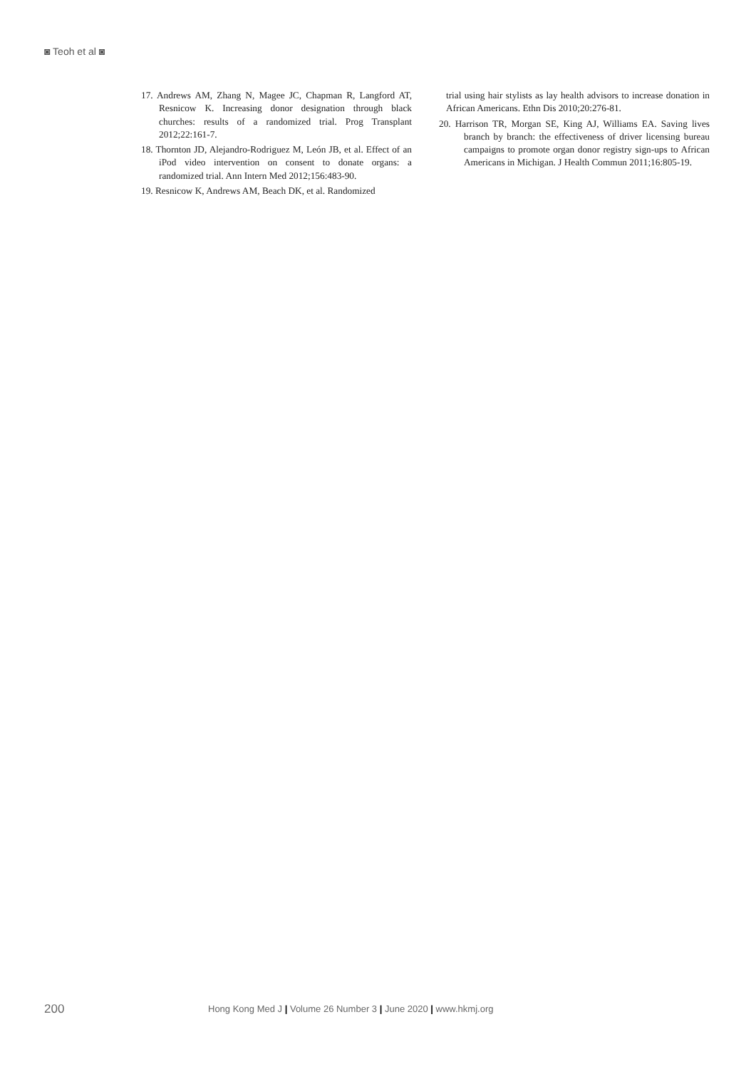◙ Teoh et al ◙
17. Andrews AM, Zhang N, Magee JC, Chapman R, Langford AT, Resnicow K. Increasing donor designation through black churches: results of a randomized trial. Prog Transplant 2012;22:161-7.
18. Thornton JD, Alejandro-Rodriguez M, León JB, et al. Effect of an iPod video intervention on consent to donate organs: a randomized trial. Ann Intern Med 2012;156:483-90.
19. Resnicow K, Andrews AM, Beach DK, et al. Randomized
trial using hair stylists as lay health advisors to increase donation in African Americans. Ethn Dis 2010;20:276-81.
20. Harrison TR, Morgan SE, King AJ, Williams EA. Saving lives branch by branch: the effectiveness of driver licensing bureau campaigns to promote organ donor registry sign-ups to African Americans in Michigan. J Health Commun 2011;16:805-19.
200 Hong Kong Med J | Volume 26 Number 3 | June 2020 | www.hkmj.org